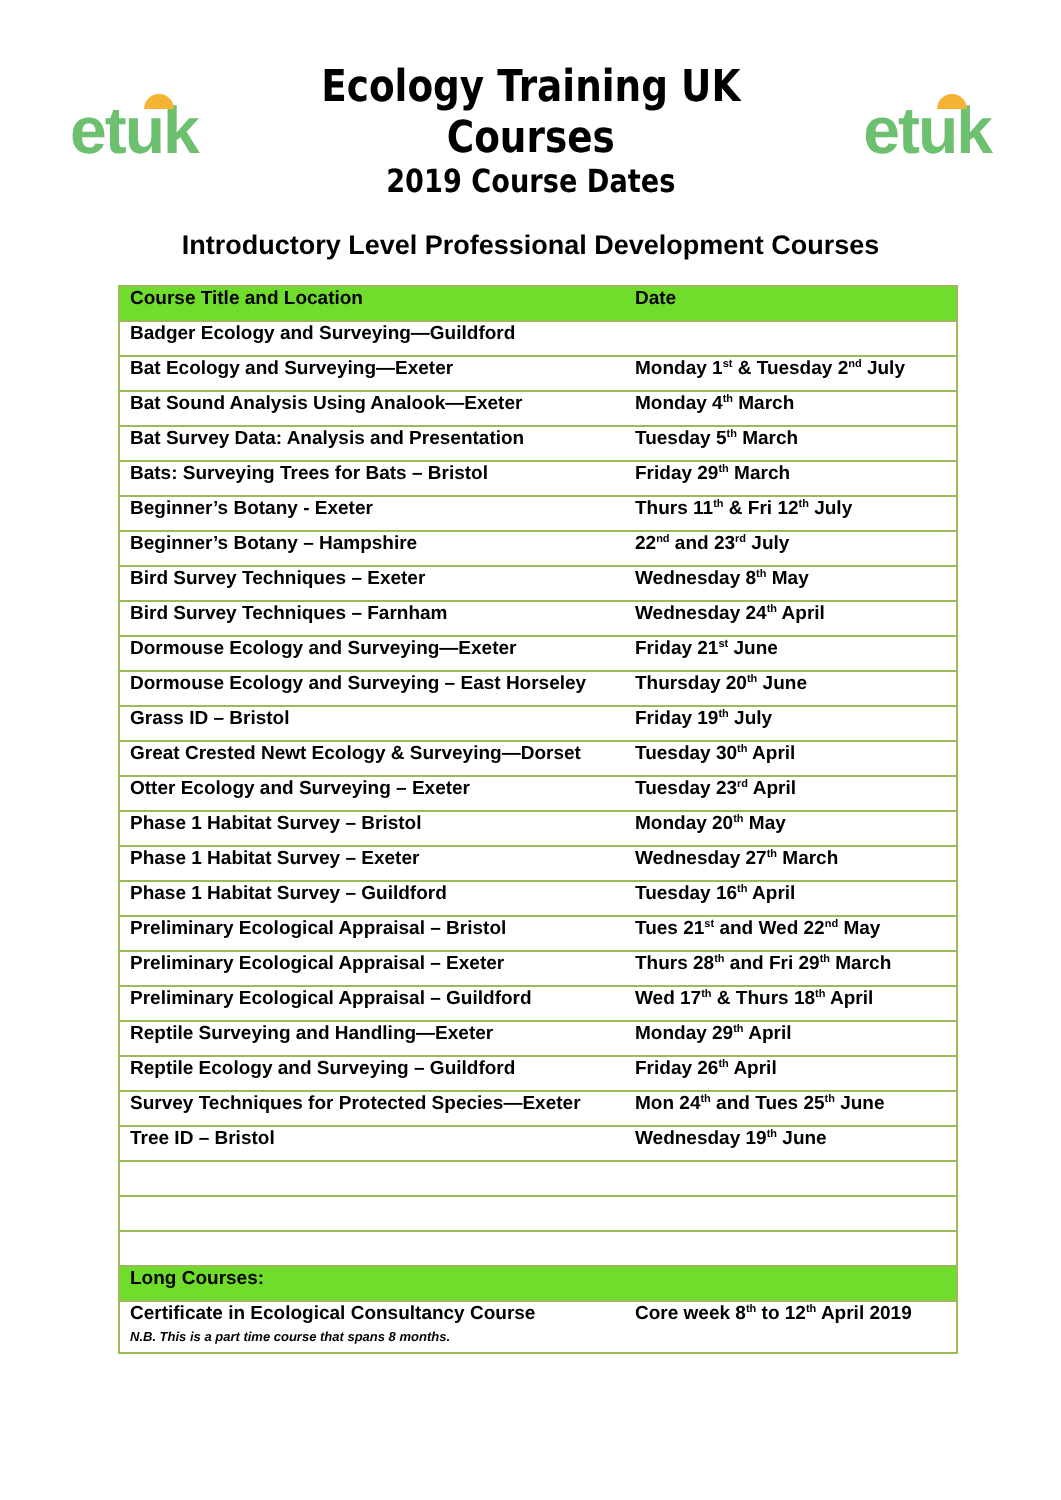etuk
Ecology Training UK Courses
2019 Course Dates
etuk
Introductory Level Professional Development Courses
| Course Title and Location | Date |
| --- | --- |
| Badger Ecology and Surveying—Guildford | |
| Bat Ecology and Surveying—Exeter | Monday 1<sup>st</sup> & Tuesday 2<sup>nd</sup> July |
| Bat Sound Analysis Using Analook—Exeter | Monday 4<sup>th</sup> March |
| Bat Survey Data: Analysis and Presentation | Tuesday 5<sup>th</sup> March |
| Bats: Surveying Trees for Bats – Bristol | Friday 29<sup>th</sup> March |
| Beginner’s Botany - Exeter | Thurs 11<sup>th</sup> & Fri 12<sup>th</sup> July |
| Beginner’s Botany – Hampshire | 22<sup>nd</sup> and 23<sup>rd</sup> July |
| Bird Survey Techniques – Exeter | Wednesday 8<sup>th</sup> May |
| Bird Survey Techniques – Farnham | Wednesday 24<sup>th</sup> April |
| Dormouse Ecology and Surveying—Exeter | Friday 21<sup>st</sup> June |
| Dormouse Ecology and Surveying – East Horseley | Thursday 20<sup>th</sup> June |
| Grass ID – Bristol | Friday 19<sup>th</sup> July |
| Great Crested Newt Ecology & Surveying—Dorset | Tuesday 30<sup>th</sup> April |
| Otter Ecology and Surveying – Exeter | Tuesday 23<sup>rd</sup> April |
| Phase 1 Habitat Survey – Bristol | Monday 20<sup>th</sup> May |
| Phase 1 Habitat Survey – Exeter | Wednesday 27<sup>th</sup> March |
| Phase 1 Habitat Survey – Guildford | Tuesday 16<sup>th</sup> April |
| Preliminary Ecological Appraisal – Bristol | Tues 21<sup>st</sup> and Wed 22<sup>nd</sup> May |
| Preliminary Ecological Appraisal – Exeter | Thurs 28<sup>th</sup> and Fri 29<sup>th</sup> March |
| Preliminary Ecological Appraisal – Guildford | Wed 17<sup>th</sup> & Thurs 18<sup>th</sup> April |
| Reptile Surveying and Handling—Exeter | Monday 29<sup>th</sup> April |
| Reptile Ecology and Surveying – Guildford | Friday 26<sup>th</sup> April |
| Survey Techniques for Protected Species—Exeter | Mon 24<sup>th</sup> and Tues 25<sup>th</sup> June |
| Tree ID – Bristol | Wednesday 19<sup>th</sup> June |
| Long Courses: | |
| Certificate in Ecological Consultancy Course N.B. This is a part time course that spans 8 months. | Core week 8<sup>th</sup> to 12<sup>th</sup> April 2019 |